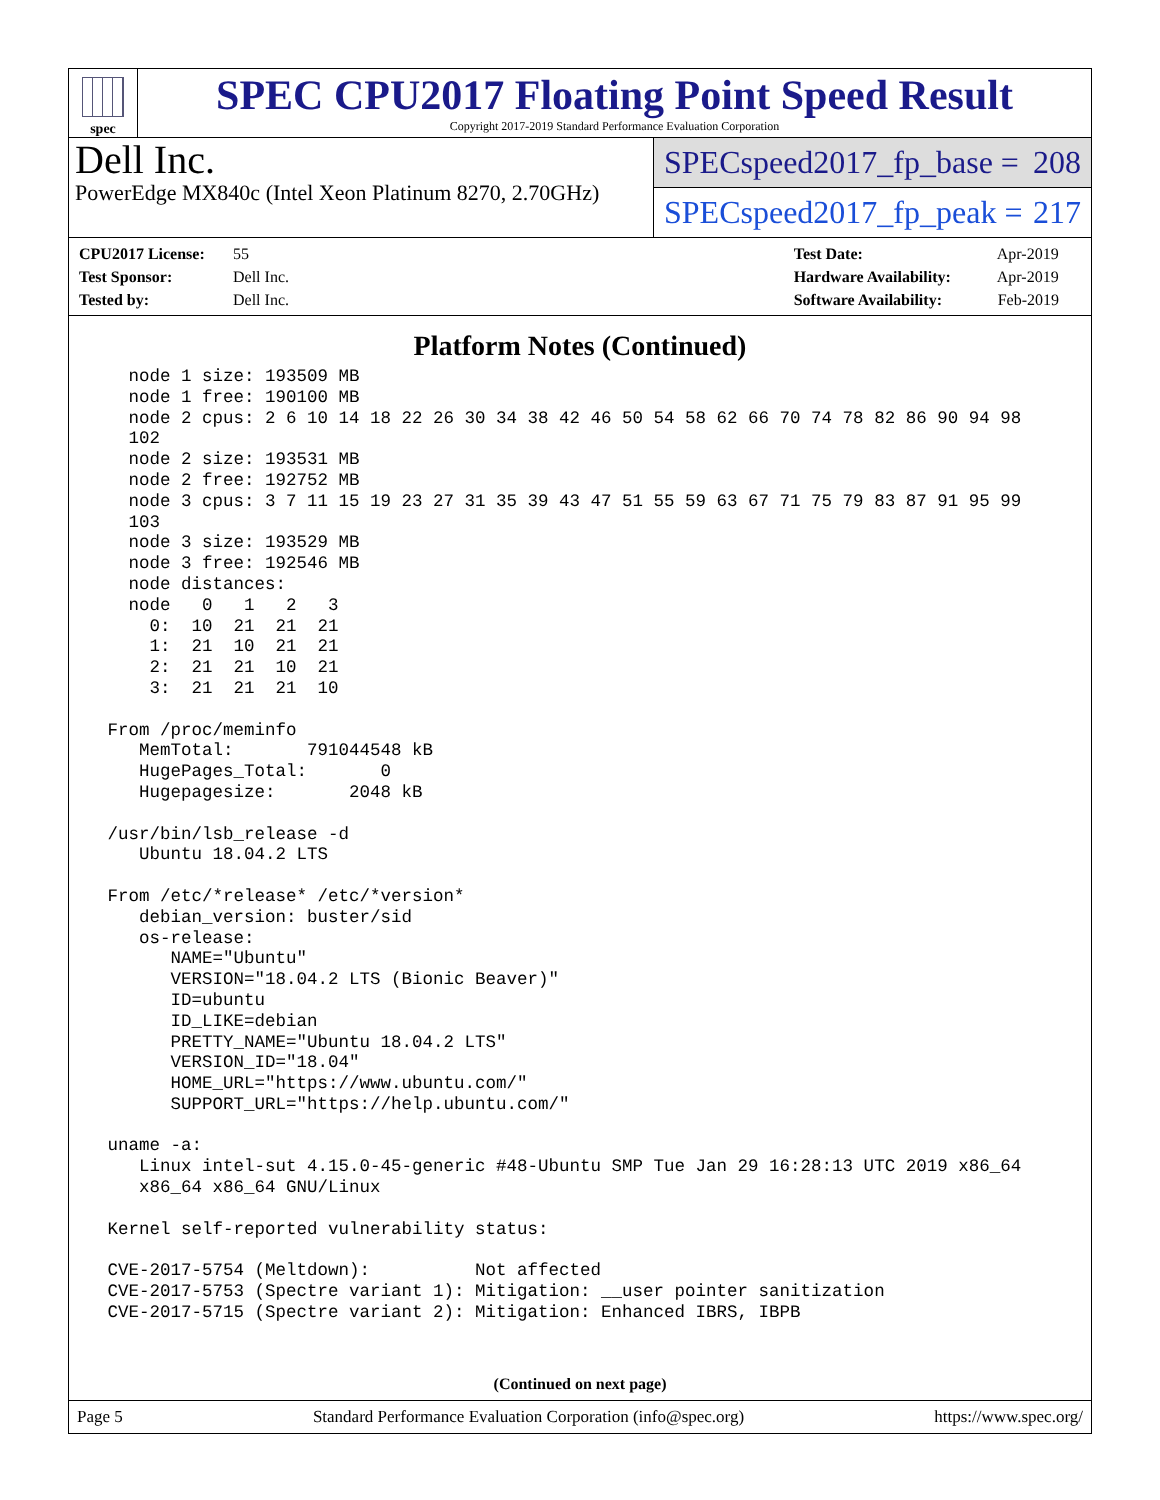spec
SPEC CPU2017 Floating Point Speed Result
Copyright 2017-2019 Standard Performance Evaluation Corporation
Dell Inc.
PowerEdge MX840c (Intel Xeon Platinum 8270, 2.70GHz)
SPECspeed2017_fp_base = 208
SPECspeed2017_fp_peak = 217
CPU2017 License: 55
Test Sponsor: Dell Inc.
Tested by: Dell Inc.
Test Date: Apr-2019
Hardware Availability: Apr-2019
Software Availability: Feb-2019
Platform Notes (Continued)
   node 1 size: 193509 MB
   node 1 free: 190100 MB
   node 2 cpus: 2 6 10 14 18 22 26 30 34 38 42 46 50 54 58 62 66 70 74 78 82 86 90 94 98
   102
   node 2 size: 193531 MB
   node 2 free: 192752 MB
   node 3 cpus: 3 7 11 15 19 23 27 31 35 39 43 47 51 55 59 63 67 71 75 79 83 87 91 95 99
   103
   node 3 size: 193529 MB
   node 3 free: 192546 MB
   node distances:
   node   0   1   2   3
     0:  10  21  21  21
     1:  21  10  21  21
     2:  21  21  10  21
     3:  21  21  21  10

 From /proc/meminfo
    MemTotal:       791044548 kB
    HugePages_Total:       0
    Hugepagesize:       2048 kB

 /usr/bin/lsb_release -d
    Ubuntu 18.04.2 LTS

 From /etc/*release* /etc/*version*
    debian_version: buster/sid
    os-release:
       NAME="Ubuntu"
       VERSION="18.04.2 LTS (Bionic Beaver)"
       ID=ubuntu
       ID_LIKE=debian
       PRETTY_NAME="Ubuntu 18.04.2 LTS"
       VERSION_ID="18.04"
       HOME_URL="https://www.ubuntu.com/"
       SUPPORT_URL="https://help.ubuntu.com/"

 uname -a:
    Linux intel-sut 4.15.0-45-generic #48-Ubuntu SMP Tue Jan 29 16:28:13 UTC 2019 x86_64
    x86_64 x86_64 GNU/Linux

 Kernel self-reported vulnerability status:

 CVE-2017-5754 (Meltdown):          Not affected
 CVE-2017-5753 (Spectre variant 1): Mitigation: __user pointer sanitization
 CVE-2017-5715 (Spectre variant 2): Mitigation: Enhanced IBRS, IBPB
(Continued on next page)
Page 5 Standard Performance Evaluation Corporation (info@spec.org) https://www.spec.org/